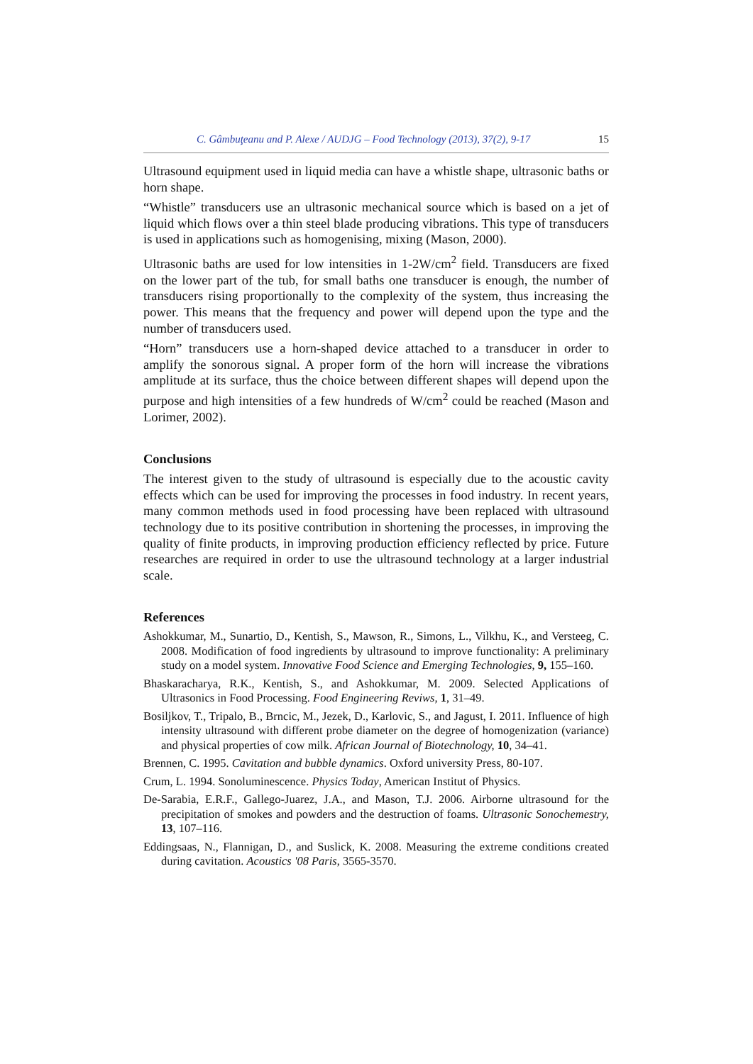C. Gâmbuţeanu and P. Alexe / AUDJG – Food Technology (2013), 37(2), 9-17 15
Ultrasound equipment used in liquid media can have a whistle shape, ultrasonic baths or horn shape.
“Whistle” transducers use an ultrasonic mechanical source which is based on a jet of liquid which flows over a thin steel blade producing vibrations. This type of transducers is used in applications such as homogenising, mixing (Mason, 2000).
Ultrasonic baths are used for low intensities in 1-2W/cm<sup>2</sup> field. Transducers are fixed on the lower part of the tub, for small baths one transducer is enough, the number of transducers rising proportionally to the complexity of the system, thus increasing the power. This means that the frequency and power will depend upon the type and the number of transducers used.
“Horn” transducers use a horn-shaped device attached to a transducer in order to amplify the sonorous signal. A proper form of the horn will increase the vibrations amplitude at its surface, thus the choice between different shapes will depend upon the purpose and high intensities of a few hundreds of W/cm<sup>2</sup> could be reached (Mason and Lorimer, 2002).
Conclusions
The interest given to the study of ultrasound is especially due to the acoustic cavity effects which can be used for improving the processes in food industry. In recent years, many common methods used in food processing have been replaced with ultrasound technology due to its positive contribution in shortening the processes, in improving the quality of finite products, in improving production efficiency reflected by price. Future researches are required in order to use the ultrasound technology at a larger industrial scale.
References
Ashokkumar, M., Sunartio, D., Kentish, S., Mawson, R., Simons, L., Vilkhu, K., and Versteeg, C. 2008. Modification of food ingredients by ultrasound to improve functionality: A preliminary study on a model system. Innovative Food Science and Emerging Technologies, 9, 155–160.
Bhaskaracharya, R.K., Kentish, S., and Ashokkumar, M. 2009. Selected Applications of Ultrasonics in Food Processing. Food Engineering Reviws, 1, 31–49.
Bosiljkov, T., Tripalo, B., Brncic, M., Jezek, D., Karlovic, S., and Jagust, I. 2011. Influence of high intensity ultrasound with different probe diameter on the degree of homogenization (variance) and physical properties of cow milk. African Journal of Biotechnology, 10, 34–41.
Brennen, C. 1995. Cavitation and bubble dynamics. Oxford university Press, 80-107.
Crum, L. 1994. Sonoluminescence. Physics Today, American Institut of Physics.
De-Sarabia, E.R.F., Gallego-Juarez, J.A., and Mason, T.J. 2006. Airborne ultrasound for the precipitation of smokes and powders and the destruction of foams. Ultrasonic Sonochemestry, 13, 107–116.
Eddingsaas, N., Flannigan, D., and Suslick, K. 2008. Measuring the extreme conditions created during cavitation. Acoustics '08 Paris, 3565-3570.